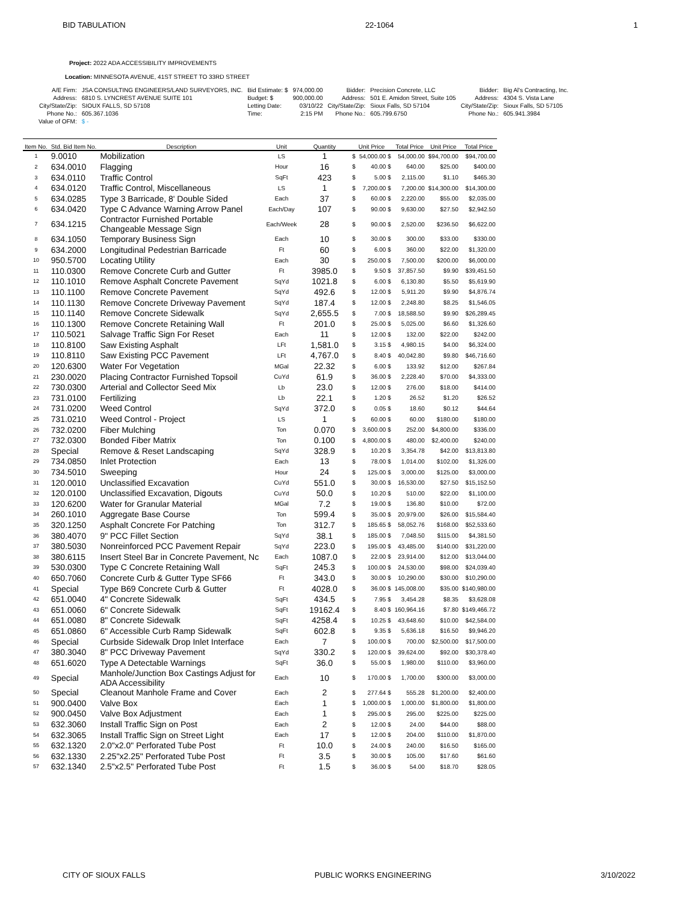BID TABULATION 22-1064 1
Project: 2022 ADA ACCESSIBILITY IMPROVEMENTS
Location: MINNESOTA AVENUE, 41ST STREET TO 33RD STREET
| A/E Firm: | JSA CONSULTING ENGINEERS/LAND SURVEYORS, INC. | Bid Estimate: $ | 974,000.00 | Bidder: | Precision Concrete, LLC | Bidder: | Big Al's Contracting, Inc. |
| Address: | 6810 S. LYNCREST AVENUE SUITE 101 | Budget: $ | 900,000.00 | Address: | 501 E. Amidon Street, Suite 105 | Address: | 4304 S. Vista Lane |
| City/State/Zip: | SIOUX FALLS, SD 57108 | Letting Date: | 03/10/22 | City/State/Zip: | Sioux Falls, SD 57104 | City/State/Zip: | Sioux Falls, SD 57105 |
| Phone No.: | 605.367.1036 | Time: | 2:15 PM | Phone No.: | 605.799.6750 | Phone No.: | 605.941.3984 |
| Value of OFM: | $ - | | | | | | |
| Item No. | Std. Bid Item No. | Description | Unit | Quantity | Unit Price | | Total Price | Unit Price | Total Price |
| --- | --- | --- | --- | --- | --- | --- | --- | --- | --- |
| 1 | 9.0010 | Mobilization | LS | 1 | $ | 54,000.00 $ | 54,000.00 | $94,700.00 | $94,700.00 |
| 2 | 634.0010 | Flagging | Hour | 16 | $ | 40.00 $ | 640.00 | $25.00 | $400.00 |
| 3 | 634.0110 | Traffic Control | SqFt | 423 | $ | 5.00 $ | 2,115.00 | $1.10 | $465.30 |
| 4 | 634.0120 | Traffic Control, Miscellaneous | LS | 1 | $ | 7,200.00 $ | 7,200.00 | $14,300.00 | $14,300.00 |
| 5 | 634.0285 | Type 3 Barricade, 8' Double Sided | Each | 37 | $ | 60.00 $ | 2,220.00 | $55.00 | $2,035.00 |
| 6 | 634.0420 | Type C Advance Warning Arrow Panel | Each/Day | 107 | $ | 90.00 $ | 9,630.00 | $27.50 | $2,942.50 |
| 7 | 634.1215 | Contractor Furnished Portable Changeable Message Sign | Each/Week | 28 | $ | 90.00 $ | 2,520.00 | $236.50 | $6,622.00 |
| 8 | 634.1050 | Temporary Business Sign | Each | 10 | $ | 30.00 $ | 300.00 | $33.00 | $330.00 |
| 9 | 634.2000 | Longitudinal Pedestrian Barricade | Ft | 60 | $ | 6.00 $ | 360.00 | $22.00 | $1,320.00 |
| 10 | 950.5700 | Locating Utility | Each | 30 | $ | 250.00 $ | 7,500.00 | $200.00 | $6,000.00 |
| 11 | 110.0300 | Remove Concrete Curb and Gutter | Ft | 3985.0 | $ | 9.50 $ | 37,857.50 | $9.90 | $39,451.50 |
| 12 | 110.1010 | Remove Asphalt Concrete Pavement | SqYd | 1021.8 | $ | 6.00 $ | 6,130.80 | $5.50 | $5,619.90 |
| 13 | 110.1100 | Remove Concrete Pavement | SqYd | 492.6 | $ | 12.00 $ | 5,911.20 | $9.90 | $4,876.74 |
| 14 | 110.1130 | Remove Concrete Driveway Pavement | SqYd | 187.4 | $ | 12.00 $ | 2,248.80 | $8.25 | $1,546.05 |
| 15 | 110.1140 | Remove Concrete Sidewalk | SqYd | 2,655.5 | $ | 7.00 $ | 18,588.50 | $9.90 | $26,289.45 |
| 16 | 110.1300 | Remove Concrete Retaining Wall | Ft | 201.0 | $ | 25.00 $ | 5,025.00 | $6.60 | $1,326.60 |
| 17 | 110.5021 | Salvage Traffic Sign For Reset | Each | 11 | $ | 12.00 $ | 132.00 | $22.00 | $242.00 |
| 18 | 110.8100 | Saw Existing Asphalt | LFt | 1,581.0 | $ | 3.15 $ | 4,980.15 | $4.00 | $6,324.00 |
| 19 | 110.8110 | Saw Existing PCC Pavement | LFt | 4,767.0 | $ | 8.40 $ | 40,042.80 | $9.80 | $46,716.60 |
| 20 | 120.6300 | Water For Vegetation | MGal | 22.32 | $ | 6.00 $ | 133.92 | $12.00 | $267.84 |
| 21 | 230.0020 | Placing Contractor Furnished Topsoil | CuYd | 61.9 | $ | 36.00 $ | 2,228.40 | $70.00 | $4,333.00 |
| 22 | 730.0300 | Arterial and Collector Seed Mix | Lb | 23.0 | $ | 12.00 $ | 276.00 | $18.00 | $414.00 |
| 23 | 731.0100 | Fertilizing | Lb | 22.1 | $ | 1.20 $ | 26.52 | $1.20 | $26.52 |
| 24 | 731.0200 | Weed Control | SqYd | 372.0 | $ | 0.05 $ | 18.60 | $0.12 | $44.64 |
| 25 | 731.0210 | Weed Control - Project | LS | 1 | $ | 60.00 $ | 60.00 | $180.00 | $180.00 |
| 26 | 732.0200 | Fiber Mulching | Ton | 0.070 | $ | 3,600.00 $ | 252.00 | $4,800.00 | $336.00 |
| 27 | 732.0300 | Bonded Fiber Matrix | Ton | 0.100 | $ | 4,800.00 $ | 480.00 | $2,400.00 | $240.00 |
| 28 | Special | Remove & Reset Landscaping | SqYd | 328.9 | $ | 10.20 $ | 3,354.78 | $42.00 | $13,813.80 |
| 29 | 734.0850 | Inlet Protection | Each | 13 | $ | 78.00 $ | 1,014.00 | $102.00 | $1,326.00 |
| 30 | 734.5010 | Sweeping | Hour | 24 | $ | 125.00 $ | 3,000.00 | $125.00 | $3,000.00 |
| 31 | 120.0010 | Unclassified Excavation | CuYd | 551.0 | $ | 30.00 $ | 16,530.00 | $27.50 | $15,152.50 |
| 32 | 120.0100 | Unclassified Excavation, Digouts | CuYd | 50.0 | $ | 10.20 $ | 510.00 | $22.00 | $1,100.00 |
| 33 | 120.6200 | Water for Granular Material | MGal | 7.2 | $ | 19.00 $ | 136.80 | $10.00 | $72.00 |
| 34 | 260.1010 | Aggregate Base Course | Ton | 599.4 | $ | 35.00 $ | 20,979.00 | $26.00 | $15,584.40 |
| 35 | 320.1250 | Asphalt Concrete For Patching | Ton | 312.7 | $ | 185.65 $ | 58,052.76 | $168.00 | $52,533.60 |
| 36 | 380.4070 | 9" PCC Fillet Section | SqYd | 38.1 | $ | 185.00 $ | 7,048.50 | $115.00 | $4,381.50 |
| 37 | 380.5030 | Nonreinforced PCC Pavement Repair | SqYd | 223.0 | $ | 195.00 $ | 43,485.00 | $140.00 | $31,220.00 |
| 38 | 380.6115 | Insert Steel Bar in Concrete Pavement, Nc | Each | 1087.0 | $ | 22.00 $ | 23,914.00 | $12.00 | $13,044.00 |
| 39 | 530.0300 | Type C Concrete Retaining Wall | SqFt | 245.3 | $ | 100.00 $ | 24,530.00 | $98.00 | $24,039.40 |
| 40 | 650.7060 | Concrete Curb & Gutter Type SF66 | Ft | 343.0 | $ | 30.00 $ | 10,290.00 | $30.00 | $10,290.00 |
| 41 | Special | Type B69 Concrete Curb & Gutter | Ft | 4028.0 | $ | 36.00 $ | 145,008.00 | $35.00 | $140,980.00 |
| 42 | 651.0040 | 4" Concrete Sidewalk | SqFt | 434.5 | $ | 7.95 $ | 3,454.28 | $8.35 | $3,628.08 |
| 43 | 651.0060 | 6" Concrete Sidewalk | SqFt | 19162.4 | $ | 8.40 $ | 160,964.16 | $7.80 | $149,466.72 |
| 44 | 651.0080 | 8" Concrete Sidewalk | SqFt | 4258.4 | $ | 10.25 $ | 43,648.60 | $10.00 | $42,584.00 |
| 45 | 651.0860 | 6" Accessible Curb Ramp Sidewalk | SqFt | 602.8 | $ | 9.35 $ | 5,636.18 | $16.50 | $9,946.20 |
| 46 | Special | Curbside Sidewalk Drop Inlet Interface | Each | 7 | $ | 100.00 $ | 700.00 | $2,500.00 | $17,500.00 |
| 47 | 380.3040 | 8" PCC Driveway Pavement | SqYd | 330.2 | $ | 120.00 $ | 39,624.00 | $92.00 | $30,378.40 |
| 48 | 651.6020 | Type A Detectable Warnings | SqFt | 36.0 | $ | 55.00 $ | 1,980.00 | $110.00 | $3,960.00 |
| 49 | Special | Manhole/Junction Box Castings Adjust for ADA Accessibility | Each | 10 | $ | 170.00 $ | 1,700.00 | $300.00 | $3,000.00 |
| 50 | Special | Cleanout Manhole Frame and Cover | Each | 2 | $ | 277.64 $ | 555.28 | $1,200.00 | $2,400.00 |
| 51 | 900.0400 | Valve Box | Each | 1 | $ | 1,000.00 $ | 1,000.00 | $1,800.00 | $1,800.00 |
| 52 | 900.0450 | Valve Box Adjustment | Each | 1 | $ | 295.00 $ | 295.00 | $225.00 | $225.00 |
| 53 | 632.3060 | Install Traffic Sign on Post | Each | 2 | $ | 12.00 $ | 24.00 | $44.00 | $88.00 |
| 54 | 632.3065 | Install Traffic Sign on Street Light | Each | 17 | $ | 12.00 $ | 204.00 | $110.00 | $1,870.00 |
| 55 | 632.1320 | 2.0"x2.0" Perforated Tube Post | Ft | 10.0 | $ | 24.00 $ | 240.00 | $16.50 | $165.00 |
| 56 | 632.1330 | 2.25"x2.25" Perforated Tube Post | Ft | 3.5 | $ | 30.00 $ | 105.00 | $17.60 | $61.60 |
| 57 | 632.1340 | 2.5"x2.5" Perforated Tube Post | Ft | 1.5 | $ | 36.00 $ | 54.00 | $18.70 | $28.05 |
CITY OF SIOUX FALLS PUBLIC WORKS ENGINEERING 3/10/2022